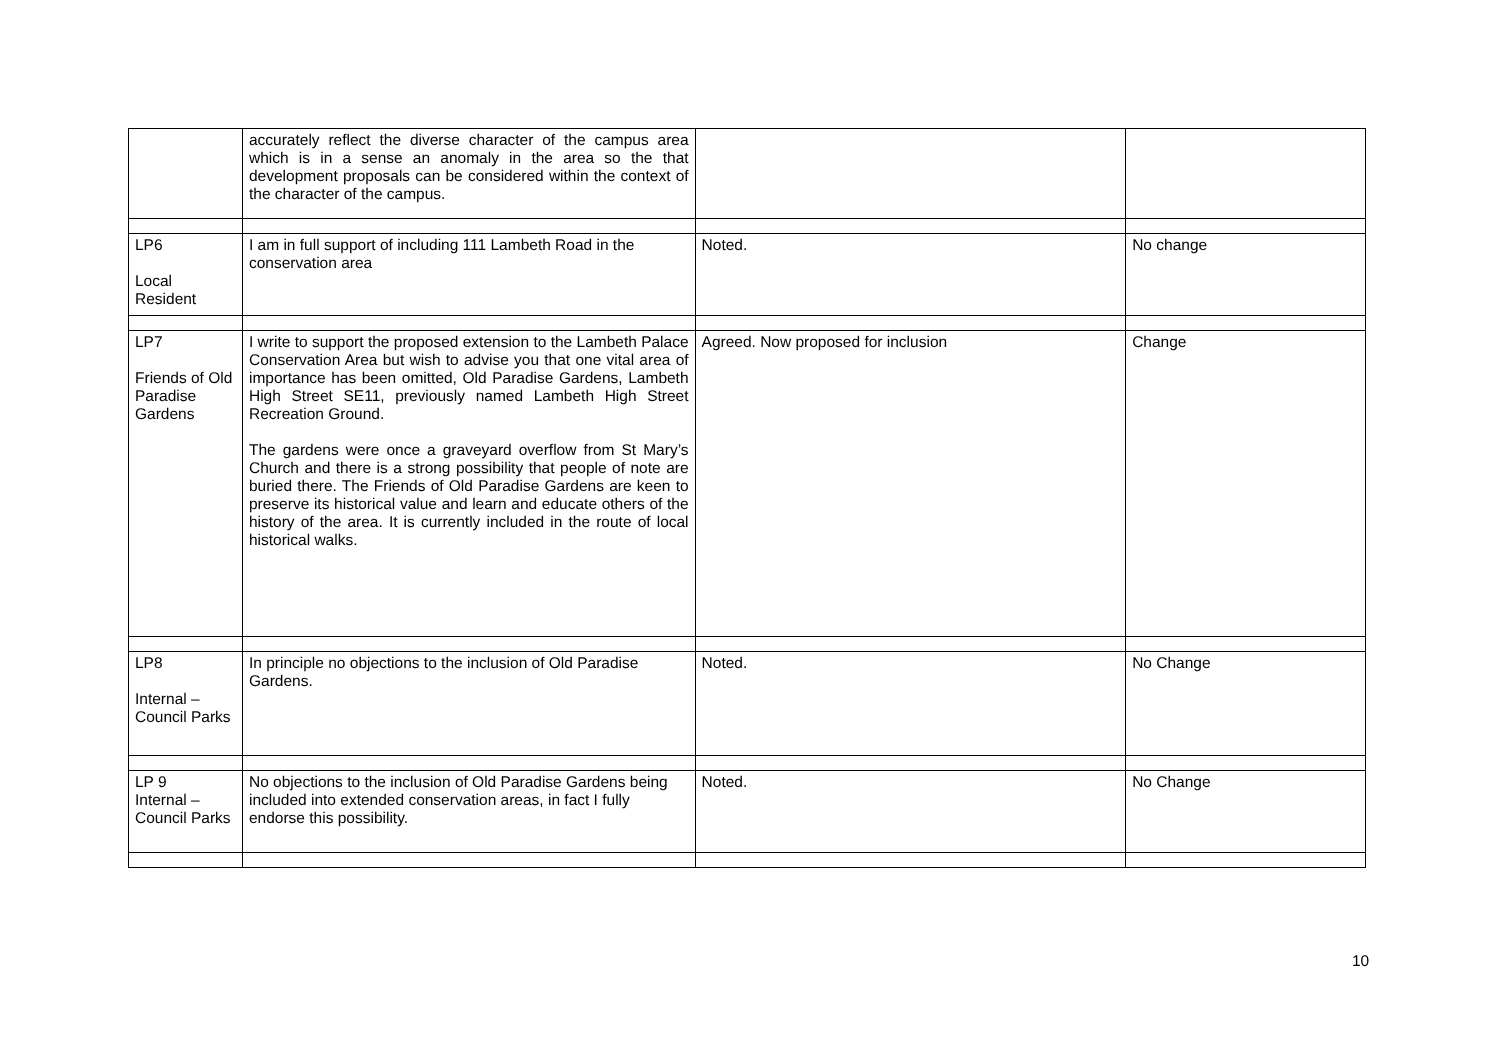| | accurately reflect the diverse character of the campus area which is in a sense an anomaly in the area so the that development proposals can be considered within the context of the character of the campus. | | |
| LP6 Local Resident | I am in full support of including 111 Lambeth Road in the conservation area | Noted. | No change |
| LP7 Friends of Old Paradise Gardens | I write to support the proposed extension to the Lambeth Palace Conservation Area but wish to advise you that one vital area of importance has been omitted, Old Paradise Gardens, Lambeth High Street SE11, previously named Lambeth High Street Recreation Ground. The gardens were once a graveyard overflow from St Mary’s Church and there is a strong possibility that people of note are buried there. The Friends of Old Paradise Gardens are keen to preserve its historical value and learn and educate others of the history of the area. It is currently included in the route of local historical walks. | Agreed. Now proposed for inclusion | Change |
| LP8 Internal – Council Parks | In principle no objections to the inclusion of Old Paradise Gardens. | Noted. | No Change |
| LP 9 Internal – Council Parks | No objections to the inclusion of Old Paradise Gardens being included into extended conservation areas, in fact I fully endorse this possibility. | Noted. | No Change |
10